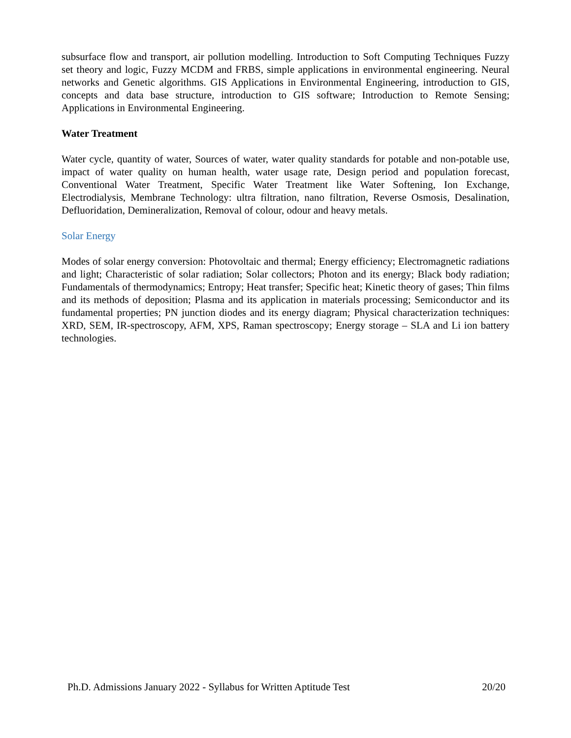subsurface flow and transport, air pollution modelling. Introduction to Soft Computing Techniques Fuzzy set theory and logic, Fuzzy MCDM and FRBS, simple applications in environmental engineering. Neural networks and Genetic algorithms. GIS Applications in Environmental Engineering, introduction to GIS, concepts and data base structure, introduction to GIS software; Introduction to Remote Sensing; Applications in Environmental Engineering.
Water Treatment
Water cycle, quantity of water, Sources of water, water quality standards for potable and non-potable use, impact of water quality on human health, water usage rate, Design period and population forecast, Conventional Water Treatment, Specific Water Treatment like Water Softening, Ion Exchange, Electrodialysis, Membrane Technology: ultra filtration, nano filtration, Reverse Osmosis, Desalination, Defluoridation, Demineralization, Removal of colour, odour and heavy metals.
Solar Energy
Modes of solar energy conversion: Photovoltaic and thermal; Energy efficiency; Electromagnetic radiations and light; Characteristic of solar radiation; Solar collectors; Photon and its energy; Black body radiation; Fundamentals of thermodynamics; Entropy; Heat transfer; Specific heat; Kinetic theory of gases; Thin films and its methods of deposition; Plasma and its application in materials processing; Semiconductor and its fundamental properties; PN junction diodes and its energy diagram; Physical characterization techniques: XRD, SEM, IR-spectroscopy, AFM, XPS, Raman spectroscopy; Energy storage – SLA and Li ion battery technologies.
Ph.D. Admissions January 2022 - Syllabus for Written Aptitude Test 20/20